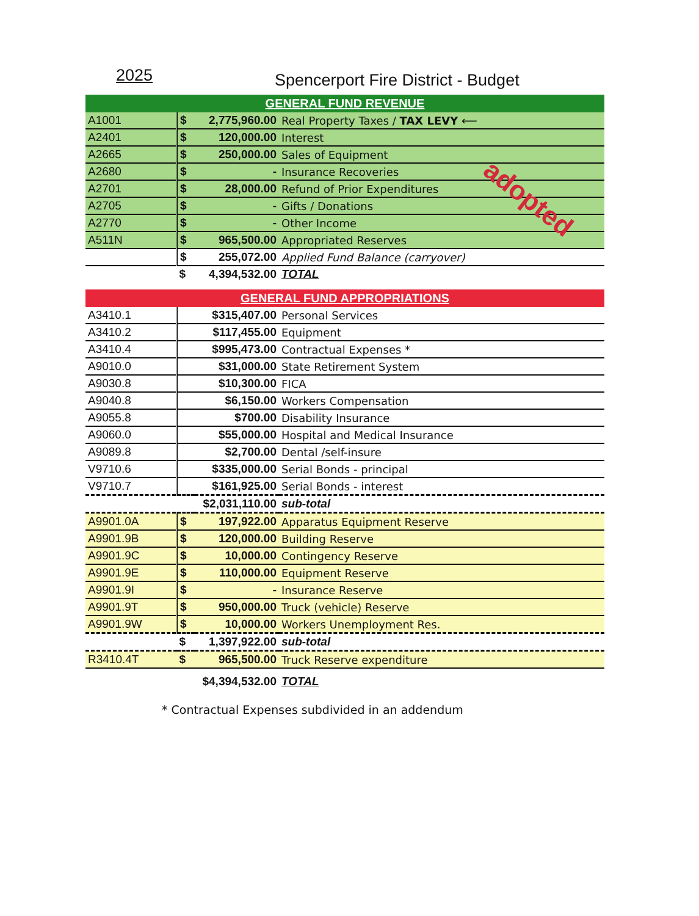2025
Spencerport Fire District - Budget
GENERAL FUND REVENUE
| A1001 | $ | 2,775,960.00 | Real Property Taxes / TAX LEVY ⟵ |
| A2401 | $ | 120,000.00 | Interest |
| A2665 | $ | 250,000.00 | Sales of Equipment |
| A2680 | $ | - | Insurance Recoveries |
| A2701 | $ | 28,000.00 | Refund of Prior Expenditures |
| A2705 | $ | - | Gifts / Donations |
| A2770 | $ | - | Other Income |
| A511N | $ | 965,500.00 | Appropriated Reserves |
| | $ | 255,072.00 | Applied Fund Balance (carryover) |
| | $ | 4,394,532.00 | TOTAL |
adopted
GENERAL FUND APPROPRIATIONS
| A3410.1 | | $315,407.00 | Personal Services |
| A3410.2 | | $117,455.00 | Equipment |
| A3410.4 | | $995,473.00 | Contractual Expenses * |
| A9010.0 | | $31,000.00 | State Retirement System |
| A9030.8 | | $10,300.00 | FICA |
| A9040.8 | | $6,150.00 | Workers Compensation |
| A9055.8 | | $700.00 | Disability Insurance |
| A9060.0 | | $55,000.00 | Hospital and Medical Insurance |
| A9089.8 | | $2,700.00 | Dental /self-insure |
| V9710.6 | | $335,000.00 | Serial Bonds - principal |
| V9710.7 | | $161,925.00 | Serial Bonds - interest |
| | | $2,031,110.00 | sub-total |
| A9901.0A | $ | 197,922.00 | Apparatus Equipment Reserve |
| A9901.9B | $ | 120,000.00 | Building Reserve |
| A9901.9C | $ | 10,000.00 | Contingency Reserve |
| A9901.9E | $ | 110,000.00 | Equipment Reserve |
| A9901.9I | $ | - | Insurance Reserve |
| A9901.9T | $ | 950,000.00 | Truck (vehicle) Reserve |
| A9901.9W | $ | 10,000.00 | Workers Unemployment Res. |
| | $ | 1,397,922.00 | sub-total |
| R3410.4T | $ | 965,500.00 | Truck Reserve expenditure |
| | | $4,394,532.00 | TOTAL |
* Contractual Expenses subdivided in an addendum